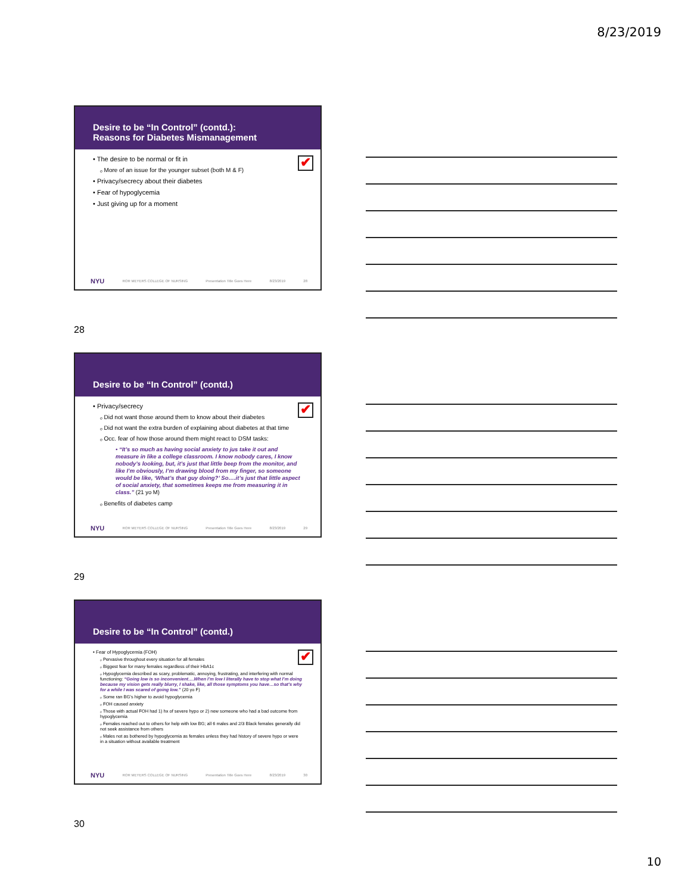8/23/2019
Desire to be “In Control” (contd.):
Reasons for Diabetes Mismanagement
✔
• The desire to be normal or fit in
ₒ More of an issue for the younger subset (both M & F)
• Privacy/secrecy about their diabetes
• Fear of hypoglycemia
• Just giving up for a moment
NYU ROR MEYERS COLLEGE OF NURSING Presentation Title Goes Here 8/23/2019 28
28
Desire to be “In Control” (contd.)
✔
• Privacy/secrecy
ₒ Did not want those around them to know about their diabetes
ₒ Did not want the extra burden of explaining about diabetes at that time
ₒ Occ. fear of how those around them might react to DSM tasks:
• “It’s so much as having social anxiety to jus take it out and measure in like a college classroom. I know nobody cares, I know nobody’s looking, but, it’s just that little beep from the monitor, and like I’m obviously, I’m drawing blood from my finger, so someone would be like, ‘What’s that guy doing?’ So….it’s just that little aspect of social anxiety, that sometimes keeps me from measuring it in class.” (21 yo M)
ₒ Benefits of diabetes camp
NYU ROR MEYERS COLLEGE OF NURSING Presentation Title Goes Here 8/23/2019 29
29
Desire to be “In Control” (contd.)
✔
• Fear of Hypoglycemia (FOH)
ₒ Pervasive throughout every situation for all females
ₒ Biggest fear for many females regardless of their HbA1c
ₒ Hypoglycemia described as scary, problematic, annoying, frustrating, and interfering with normal functioning: “Going low is so inconvenient….When I’m low I literally have to stop what I’m doing because my vision gets really blurry, I shake, like, all those symptoms you have…so that’s why for a while I was scared of going low.” (20 yo F)
ₒ Some ran BG’s higher to avoid hypoglycemia
ₒ FOH caused anxiety
ₒ Those with actual FOH had 1) hx of severe hypo or 2) new someone who had a bad outcome from hypoglycemia
ₒ Females reached out to others for help with low BG; all 6 males and 2/3 Black females generally did not seek assistance from others
ₒ Males not as bothered by hypoglycemia as females unless they had history of severe hypo or were in a situation without available treatment
NYU ROR MEYERS COLLEGE OF NURSING Presentation Title Goes Here 8/23/2019 30
30
10